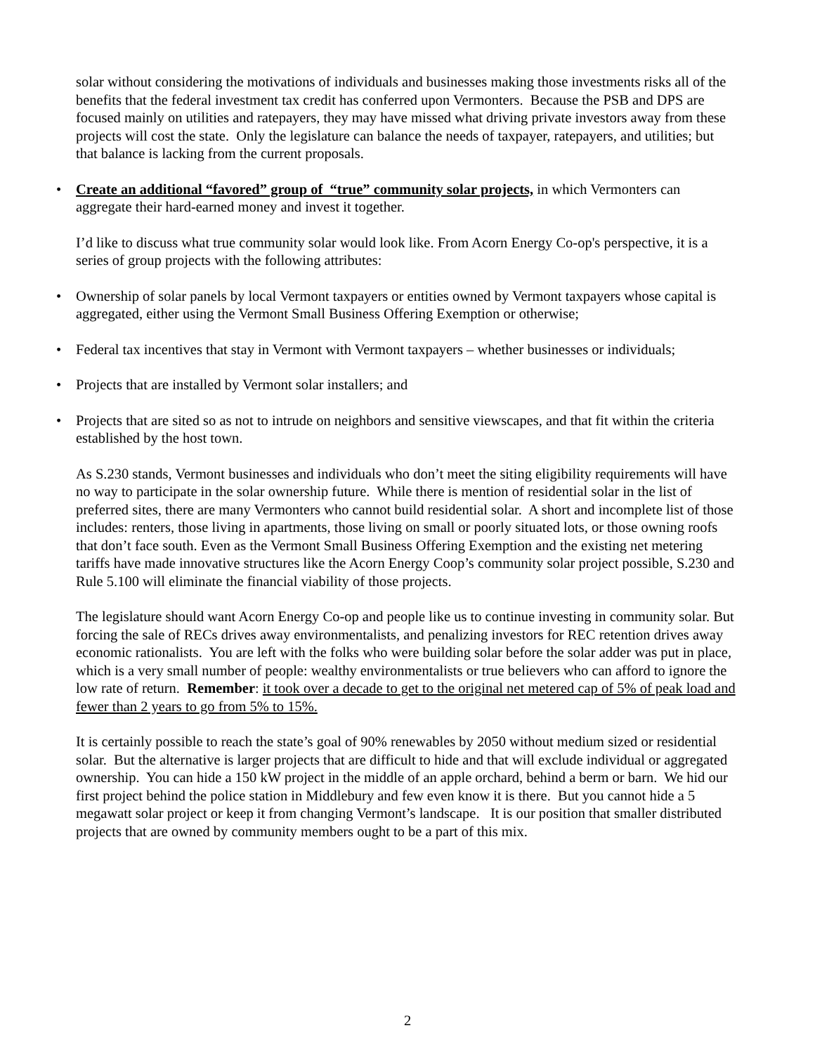solar without considering the motivations of individuals and businesses making those investments risks all of the benefits that the federal investment tax credit has conferred upon Vermonters. Because the PSB and DPS are focused mainly on utilities and ratepayers, they may have missed what driving private investors away from these projects will cost the state. Only the legislature can balance the needs of taxpayer, ratepayers, and utilities; but that balance is lacking from the current proposals.
• Create an additional “favored” group of “true” community solar projects, in which Vermonters can aggregate their hard-earned money and invest it together.
I’d like to discuss what true community solar would look like. From Acorn Energy Co-op's perspective, it is a series of group projects with the following attributes:
• Ownership of solar panels by local Vermont taxpayers or entities owned by Vermont taxpayers whose capital is aggregated, either using the Vermont Small Business Offering Exemption or otherwise;
• Federal tax incentives that stay in Vermont with Vermont taxpayers – whether businesses or individuals;
• Projects that are installed by Vermont solar installers; and
• Projects that are sited so as not to intrude on neighbors and sensitive viewscapes, and that fit within the criteria established by the host town.
As S.230 stands, Vermont businesses and individuals who don’t meet the siting eligibility requirements will have no way to participate in the solar ownership future. While there is mention of residential solar in the list of preferred sites, there are many Vermonters who cannot build residential solar. A short and incomplete list of those includes: renters, those living in apartments, those living on small or poorly situated lots, or those owning roofs that don’t face south. Even as the Vermont Small Business Offering Exemption and the existing net metering tariffs have made innovative structures like the Acorn Energy Coop’s community solar project possible, S.230 and Rule 5.100 will eliminate the financial viability of those projects.
The legislature should want Acorn Energy Co-op and people like us to continue investing in community solar. But forcing the sale of RECs drives away environmentalists, and penalizing investors for REC retention drives away economic rationalists. You are left with the folks who were building solar before the solar adder was put in place, which is a very small number of people: wealthy environmentalists or true believers who can afford to ignore the low rate of return. Remember: it took over a decade to get to the original net metered cap of 5% of peak load and fewer than 2 years to go from 5% to 15%.
It is certainly possible to reach the state’s goal of 90% renewables by 2050 without medium sized or residential solar. But the alternative is larger projects that are difficult to hide and that will exclude individual or aggregated ownership. You can hide a 150 kW project in the middle of an apple orchard, behind a berm or barn. We hid our first project behind the police station in Middlebury and few even know it is there. But you cannot hide a 5 megawatt solar project or keep it from changing Vermont’s landscape. It is our position that smaller distributed projects that are owned by community members ought to be a part of this mix.
2